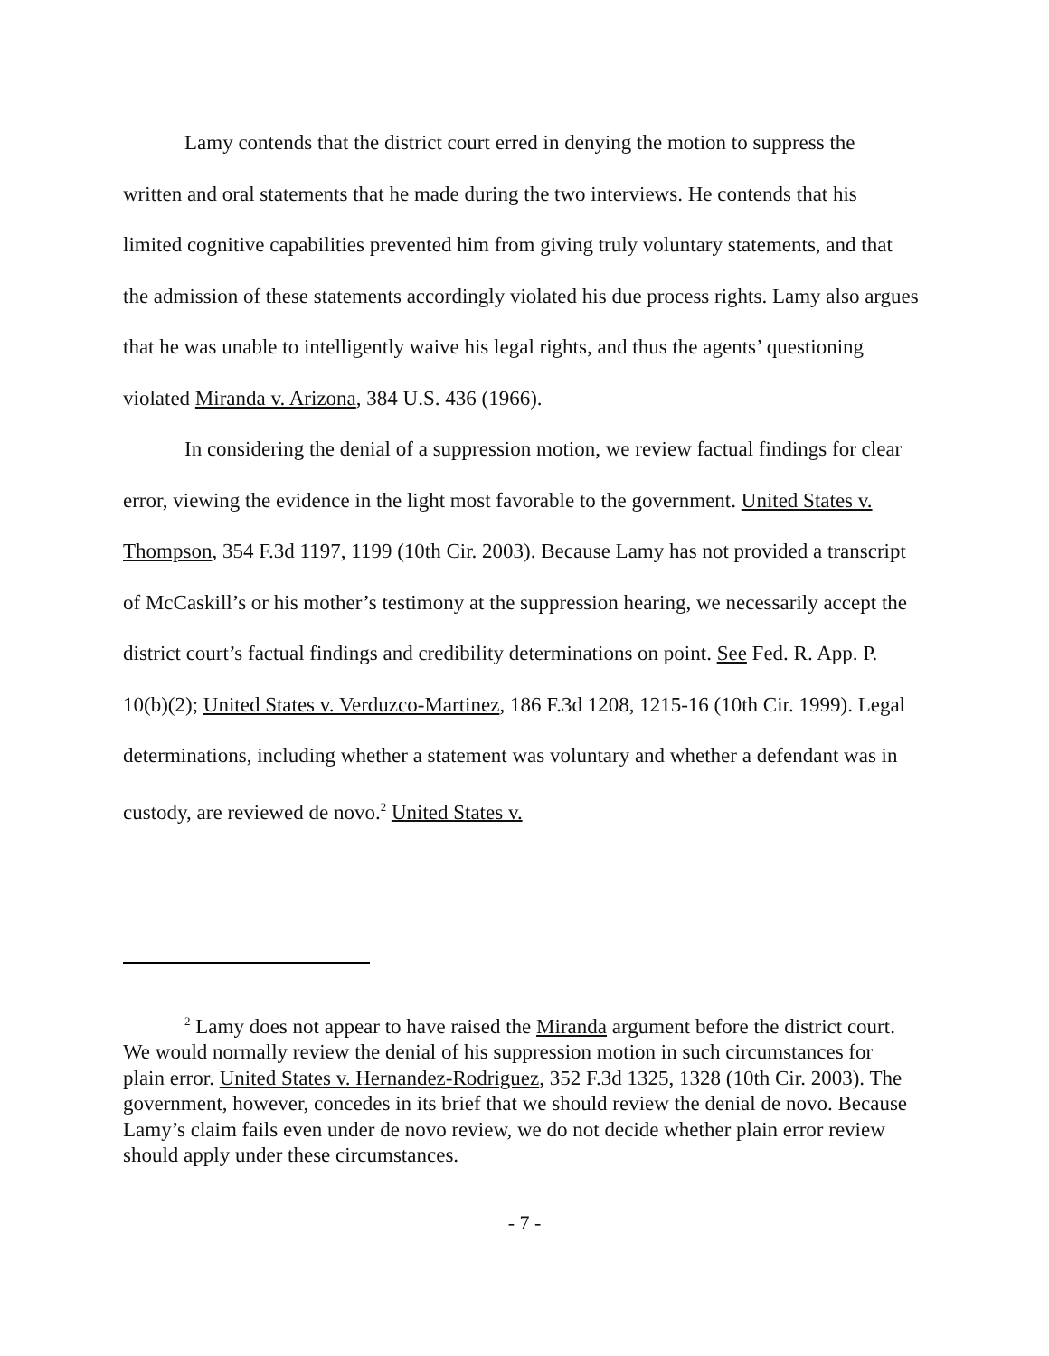Lamy contends that the district court erred in denying the motion to suppress the written and oral statements that he made during the two interviews. He contends that his limited cognitive capabilities prevented him from giving truly voluntary statements, and that the admission of these statements accordingly violated his due process rights. Lamy also argues that he was unable to intelligently waive his legal rights, and thus the agents’ questioning violated Miranda v. Arizona, 384 U.S. 436 (1966).
In considering the denial of a suppression motion, we review factual findings for clear error, viewing the evidence in the light most favorable to the government. United States v. Thompson, 354 F.3d 1197, 1199 (10th Cir. 2003). Because Lamy has not provided a transcript of McCaskill’s or his mother’s testimony at the suppression hearing, we necessarily accept the district court’s factual findings and credibility determinations on point. See Fed. R. App. P. 10(b)(2); United States v. Verduzco-Martinez, 186 F.3d 1208, 1215-16 (10th Cir. 1999). Legal determinations, including whether a statement was voluntary and whether a defendant was in custody, are reviewed de novo.<sup>2</sup> United States v.
<sup>2</sup> Lamy does not appear to have raised the Miranda argument before the district court. We would normally review the denial of his suppression motion in such circumstances for plain error. United States v. Hernandez-Rodriguez, 352 F.3d 1325, 1328 (10th Cir. 2003). The government, however, concedes in its brief that we should review the denial de novo. Because Lamy’s claim fails even under de novo review, we do not decide whether plain error review should apply under these circumstances.
- 7 -